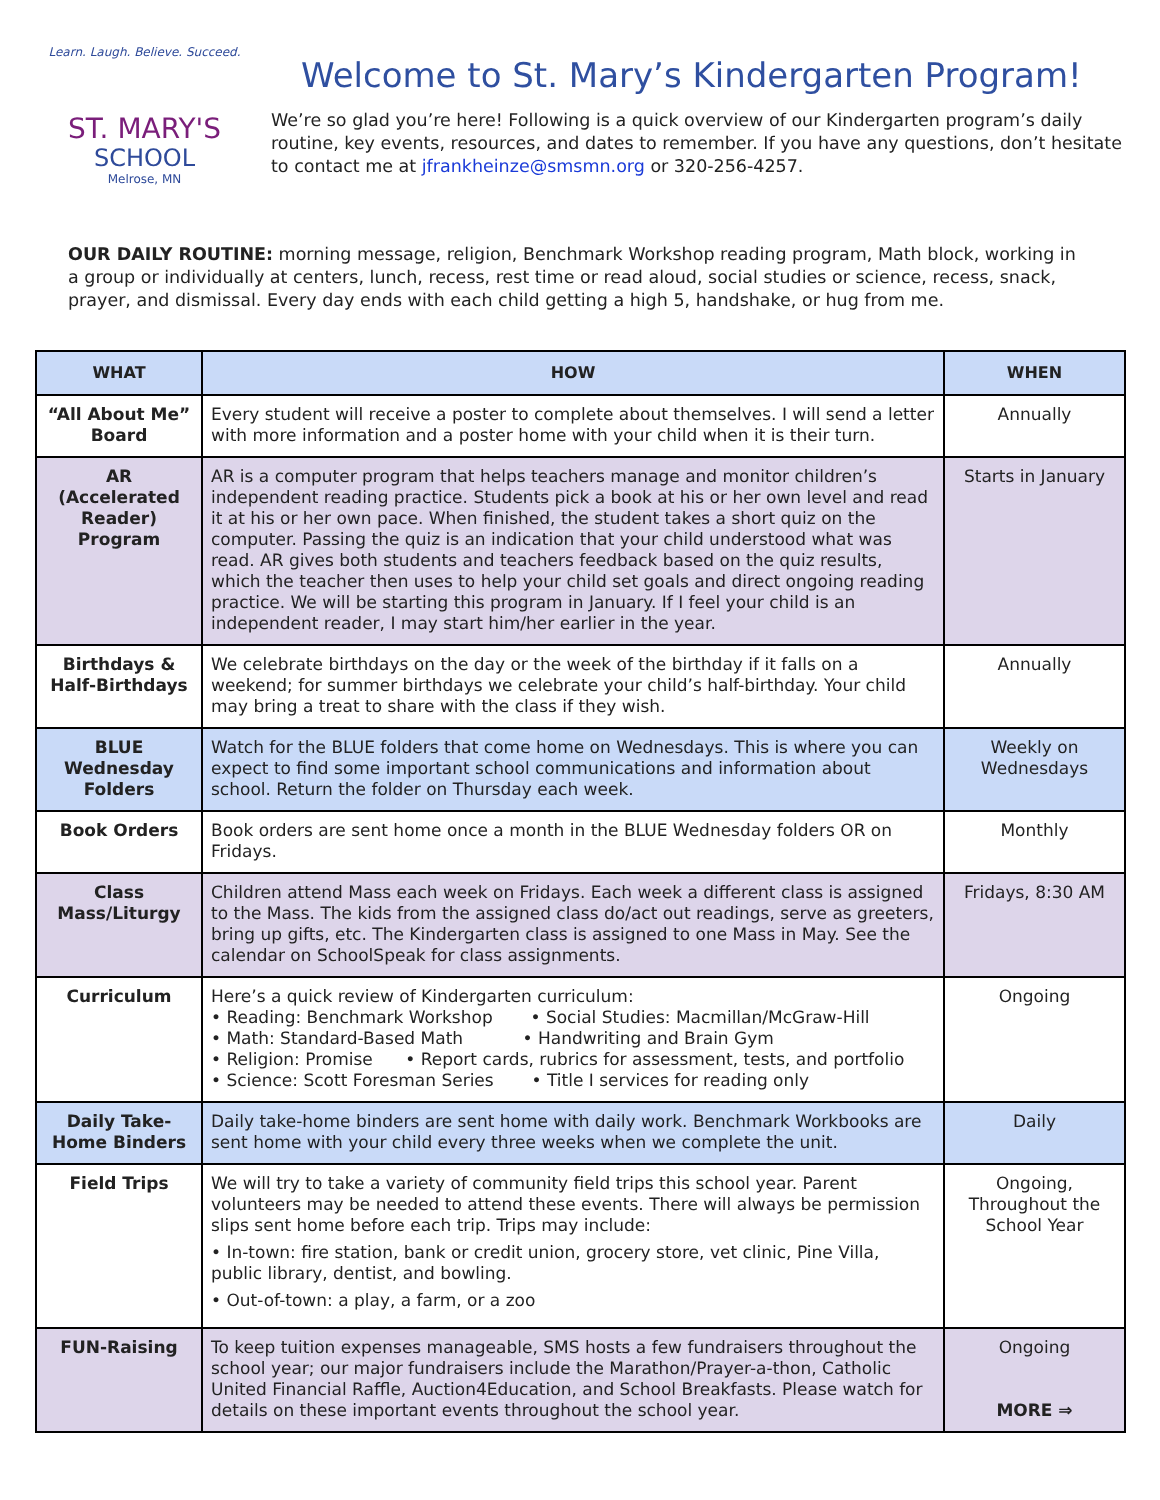Learn. Laugh. Believe. Succeed.
ST. MARY'S
SCHOOL
Melrose, MN
Welcome to St. Mary’s Kindergarten Program!
We’re so glad you’re here! Following is a quick overview of our Kindergarten program’s daily routine, key events, resources, and dates to remember. If you have any questions, don’t hesitate to contact me at jfrankheinze@smsmn.org or 320-256-4257.
OUR DAILY ROUTINE: morning message, religion, Benchmark Workshop reading program, Math block, working in a group or individually at centers, lunch, recess, rest time or read aloud, social studies or science, recess, snack, prayer, and dismissal. Every day ends with each child getting a high 5, handshake, or hug from me.
| WHAT | HOW | WHEN |
| --- | --- | --- |
| “All About Me” Board | Every student will receive a poster to complete about themselves. I will send a letter with more information and a poster home with your child when it is their turn. | Annually |
| AR (Accelerated Reader) Program | AR is a computer program that helps teachers manage and monitor children’s independent reading practice. Students pick a book at his or her own level and read it at his or her own pace. When finished, the student takes a short quiz on the computer. Passing the quiz is an indication that your child understood what was read. AR gives both students and teachers feedback based on the quiz results, which the teacher then uses to help your child set goals and direct ongoing reading practice. We will be starting this program in January. If I feel your child is an independent reader, I may start him/her earlier in the year. | Starts in January |
| Birthdays & Half-Birthdays | We celebrate birthdays on the day or the week of the birthday if it falls on a weekend; for summer birthdays we celebrate your child’s half-birthday. Your child may bring a treat to share with the class if they wish. | Annually |
| BLUE Wednesday Folders | Watch for the BLUE folders that come home on Wednesdays. This is where you can expect to find some important school communications and information about school. Return the folder on Thursday each week. | Weekly on Wednesdays |
| Book Orders | Book orders are sent home once a month in the BLUE Wednesday folders OR on Fridays. | Monthly |
| Class Mass/Liturgy | Children attend Mass each week on Fridays. Each week a different class is assigned to the Mass. The kids from the assigned class do/act out readings, serve as greeters, bring up gifts, etc. The Kindergarten class is assigned to one Mass in May. See the calendar on SchoolSpeak for class assignments. | Fridays, 8:30 AM |
| Curriculum | Here’s a quick review of Kindergarten curriculum: • Reading: Benchmark Workshop • Social Studies: Macmillan/McGraw-Hill • Math: Standard-Based Math • Handwriting and Brain Gym • Religion: Promise • Report cards, rubrics for assessment, tests, and portfolio • Science: Scott Foresman Series • Title I services for reading only | Ongoing |
| Daily Take-Home Binders | Daily take-home binders are sent home with daily work. Benchmark Workbooks are sent home with your child every three weeks when we complete the unit. | Daily |
| Field Trips | We will try to take a variety of community field trips this school year. Parent volunteers may be needed to attend these events. There will always be permission slips sent home before each trip. Trips may include: • In-town: fire station, bank or credit union, grocery store, vet clinic, Pine Villa, public library, dentist, and bowling. • Out-of-town: a play, a farm, or a zoo | Ongoing, Throughout the School Year |
| FUN-Raising | To keep tuition expenses manageable, SMS hosts a few fundraisers throughout the school year; our major fundraisers include the Marathon/Prayer-a-thon, Catholic United Financial Raffle, Auction4Education, and School Breakfasts. Please watch for details on these important events throughout the school year. | Ongoing MORE ⇒ |